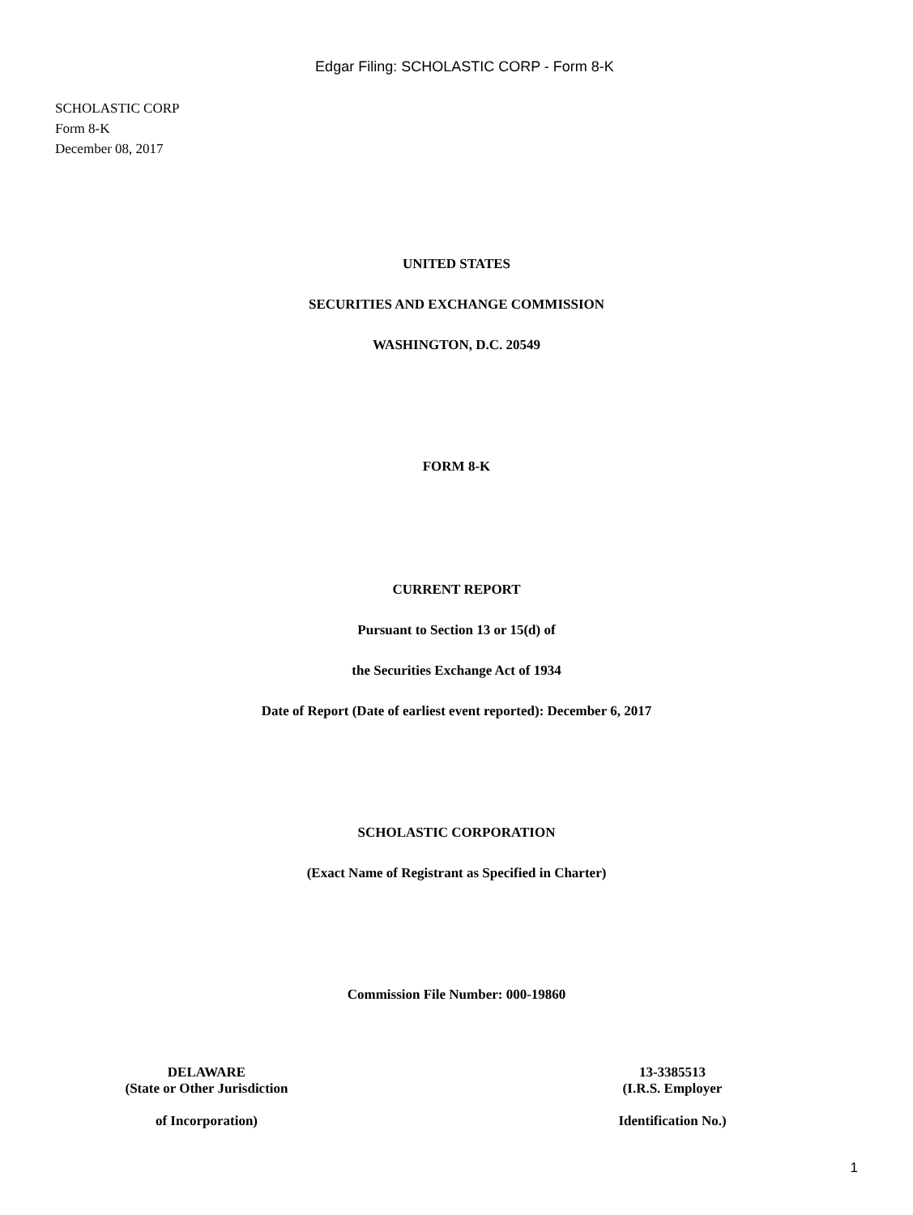Edgar Filing: SCHOLASTIC CORP - Form 8-K
SCHOLASTIC CORP
Form 8-K
December 08, 2017
UNITED STATES
SECURITIES AND EXCHANGE COMMISSION
WASHINGTON, D.C. 20549
FORM 8-K
CURRENT REPORT
Pursuant to Section 13 or 15(d) of
the Securities Exchange Act of 1934
Date of Report (Date of earliest event reported): December 6, 2017
SCHOLASTIC CORPORATION
(Exact Name of Registrant as Specified in Charter)
Commission File Number: 000-19860
DELAWARE
(State or Other Jurisdiction
of Incorporation)
13-3385513
(I.R.S. Employer
Identification No.)
1